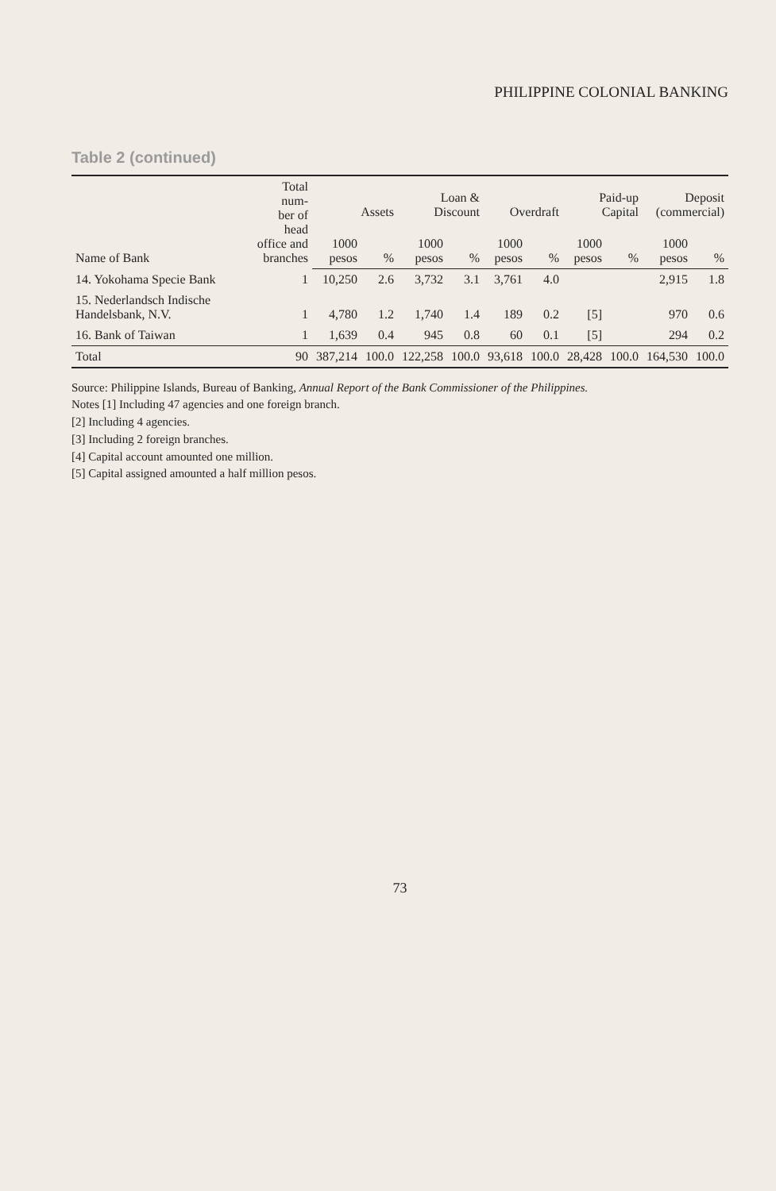PHILIPPINE COLONIAL BANKING
Table 2 (continued)
| Name of Bank | Total num- ber of head office and branches | Assets | | Loan & Discount | | Overdraft | | Paid-up Capital | | Deposit (commercial) | |
| --- | --- | --- | --- | --- | --- | --- | --- | --- | --- | --- | --- |
| | | 1000 pesos | % | 1000 pesos | % | 1000 pesos | % | 1000 pesos | % | 1000 pesos | % |
| 14. Yokohama Specie Bank | 1 | 10,250 | 2.6 | 3,732 | 3.1 | 3,761 | 4.0 | | | 2,915 | 1.8 |
| 15. Nederlandsch Indische Handelsbank, N.V. | 1 | 4,780 | 1.2 | 1,740 | 1.4 | 189 | 0.2 | [5] | | 970 | 0.6 |
| 16. Bank of Taiwan | 1 | 1,639 | 0.4 | 945 | 0.8 | 60 | 0.1 | [5] | | 294 | 0.2 |
| Total | 90 | 387,214 | 100.0 | 122,258 | 100.0 | 93,618 | 100.0 | 28,428 | 100.0 | 164,530 | 100.0 |
Source: Philippine Islands, Bureau of Banking, Annual Report of the Bank Commissioner of the Philippines.
Notes [1] Including 47 agencies and one foreign branch.
[2] Including 4 agencies.
[3] Including 2 foreign branches.
[4] Capital account amounted one million.
[5] Capital assigned amounted a half million pesos.
73